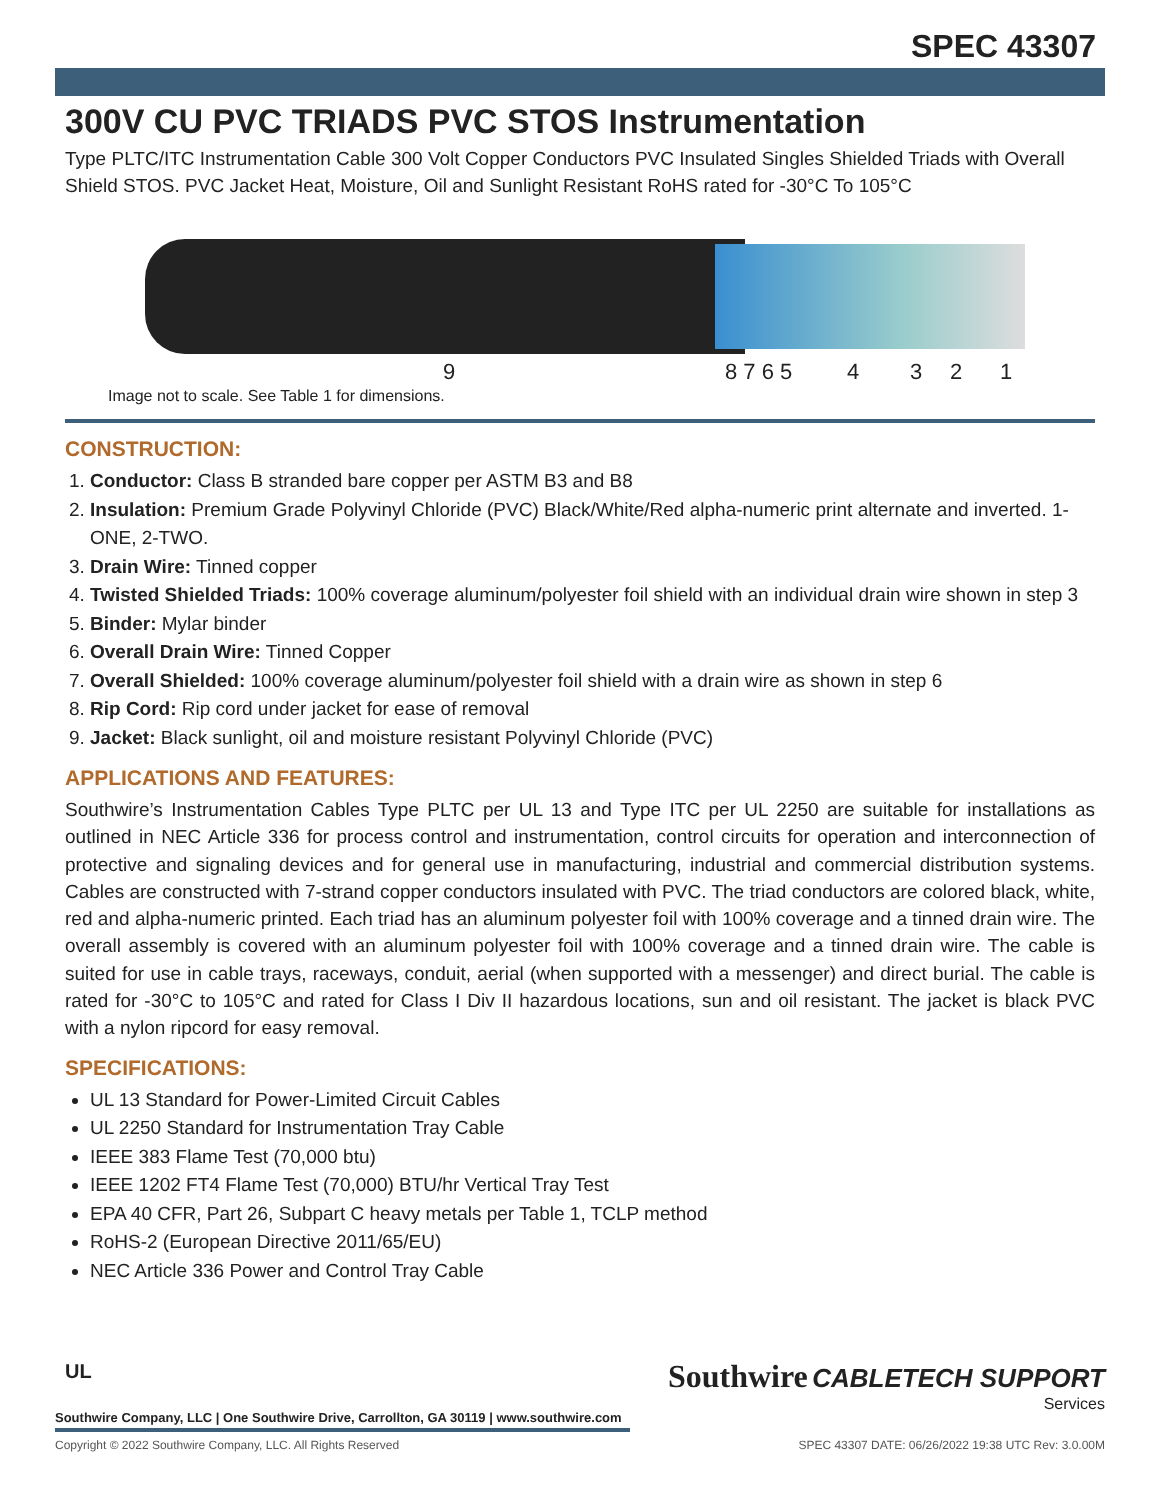SPEC 43307
300V CU PVC TRIADS PVC STOS Instrumentation
Type PLTC/ITC Instrumentation Cable 300 Volt Copper Conductors PVC Insulated Singles Shielded Triads with Overall Shield STOS. PVC Jacket Heat, Moisture, Oil and Sunlight Resistant RoHS rated for -30°C To 105°C
9 8 7 6 5 4 3 2 1
Image not to scale. See Table 1 for dimensions.
CONSTRUCTION:
1. Conductor: Class B stranded bare copper per ASTM B3 and B8
2. Insulation: Premium Grade Polyvinyl Chloride (PVC) Black/White/Red alpha-numeric print alternate and inverted. 1-ONE, 2-TWO.
3. Drain Wire: Tinned copper
4. Twisted Shielded Triads: 100% coverage aluminum/polyester foil shield with an individual drain wire shown in step 3
5. Binder: Mylar binder
6. Overall Drain Wire: Tinned Copper
7. Overall Shielded: 100% coverage aluminum/polyester foil shield with a drain wire as shown in step 6
8. Rip Cord: Rip cord under jacket for ease of removal
9. Jacket: Black sunlight, oil and moisture resistant Polyvinyl Chloride (PVC)
APPLICATIONS AND FEATURES:
Southwire’s Instrumentation Cables Type PLTC per UL 13 and Type ITC per UL 2250 are suitable for installations as outlined in NEC Article 336 for process control and instrumentation, control circuits for operation and interconnection of protective and signaling devices and for general use in manufacturing, industrial and commercial distribution systems. Cables are constructed with 7-strand copper conductors insulated with PVC. The triad conductors are colored black, white, red and alpha-numeric printed. Each triad has an aluminum polyester foil with 100% coverage and a tinned drain wire. The overall assembly is covered with an aluminum polyester foil with 100% coverage and a tinned drain wire. The cable is suited for use in cable trays, raceways, conduit, aerial (when supported with a messenger) and direct burial. The cable is rated for -30°C to 105°C and rated for Class I Div II hazardous locations, sun and oil resistant. The jacket is black PVC with a nylon ripcord for easy removal.
SPECIFICATIONS:
UL 13 Standard for Power-Limited Circuit Cables
UL 2250 Standard for Instrumentation Tray Cable
IEEE 383 Flame Test (70,000 btu)
IEEE 1202 FT4 Flame Test (70,000) BTU/hr Vertical Tray Test
EPA 40 CFR, Part 26, Subpart C heavy metals per Table 1, TCLP method
RoHS-2 (European Directive 2011/65/EU)
NEC Article 336 Power and Control Tray Cable
Southwire CABLETECH SUPPORT
Services
UL
Southwire Company, LLC | One Southwire Drive, Carrollton, GA 30119 | www.southwire.com
Copyright © 2022 Southwire Company, LLC. All Rights Reserved SPEC 43307 DATE: 06/26/2022 19:38 UTC Rev: 3.0.00M